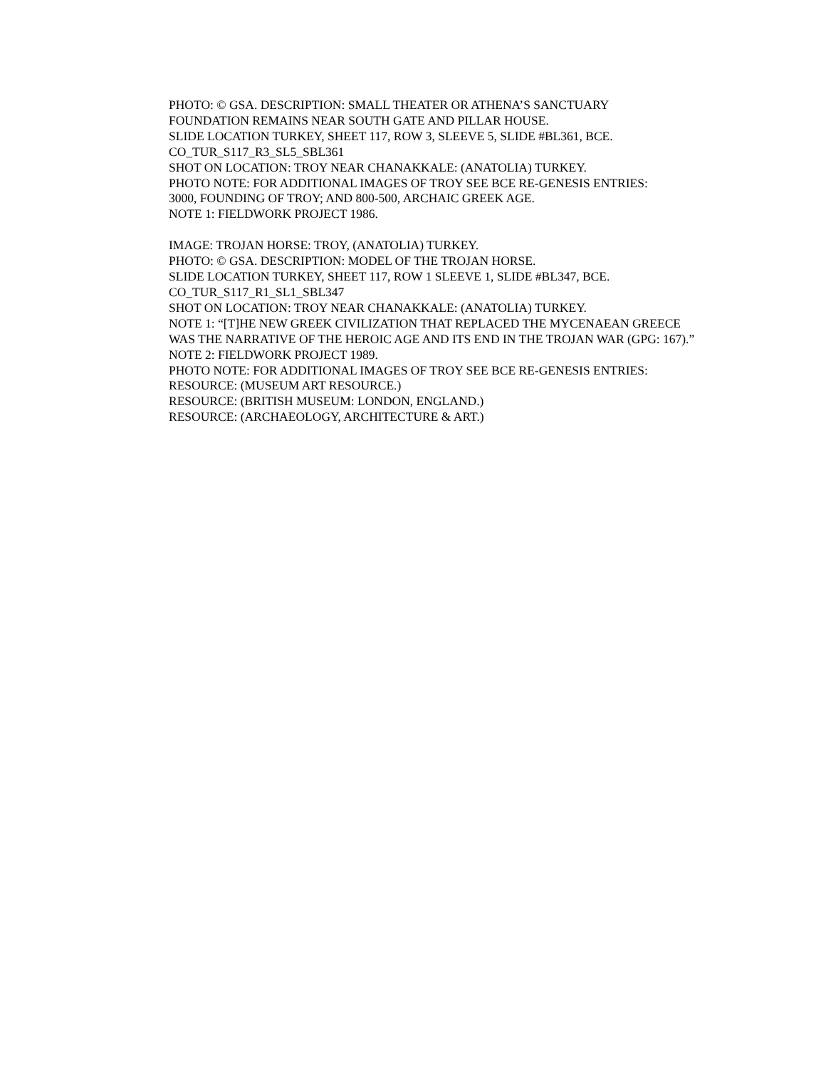PHOTO: © GSA. DESCRIPTION: SMALL THEATER OR ATHENA’S SANCTUARY
FOUNDATION REMAINS NEAR SOUTH GATE AND PILLAR HOUSE.
SLIDE LOCATION TURKEY, SHEET 117, ROW 3, SLEEVE 5, SLIDE #BL361, BCE.
CO_TUR_S117_R3_SL5_SBL361
SHOT ON LOCATION: TROY NEAR CHANAKKALE: (ANATOLIA) TURKEY.
PHOTO NOTE: FOR ADDITIONAL IMAGES OF TROY SEE BCE RE-GENESIS ENTRIES:
3000, FOUNDING OF TROY; AND 800-500, ARCHAIC GREEK AGE.
NOTE 1: FIELDWORK PROJECT 1986.
IMAGE: TROJAN HORSE: TROY, (ANATOLIA) TURKEY.
PHOTO: © GSA. DESCRIPTION: MODEL OF THE TROJAN HORSE.
SLIDE LOCATION TURKEY, SHEET 117, ROW 1 SLEEVE 1, SLIDE #BL347, BCE.
CO_TUR_S117_R1_SL1_SBL347
SHOT ON LOCATION: TROY NEAR CHANAKKALE: (ANATOLIA) TURKEY.
NOTE 1: “[T]HE NEW GREEK CIVILIZATION THAT REPLACED THE MYCENAEAN GREECE WAS THE NARRATIVE OF THE HEROIC AGE AND ITS END IN THE TROJAN WAR (GPG: 167).”
NOTE 2: FIELDWORK PROJECT 1989.
PHOTO NOTE: FOR ADDITIONAL IMAGES OF TROY SEE BCE RE-GENESIS ENTRIES:
RESOURCE: (MUSEUM ART RESOURCE.)
RESOURCE: (BRITISH MUSEUM: LONDON, ENGLAND.)
RESOURCE: (ARCHAEOLOGY, ARCHITECTURE & ART.)